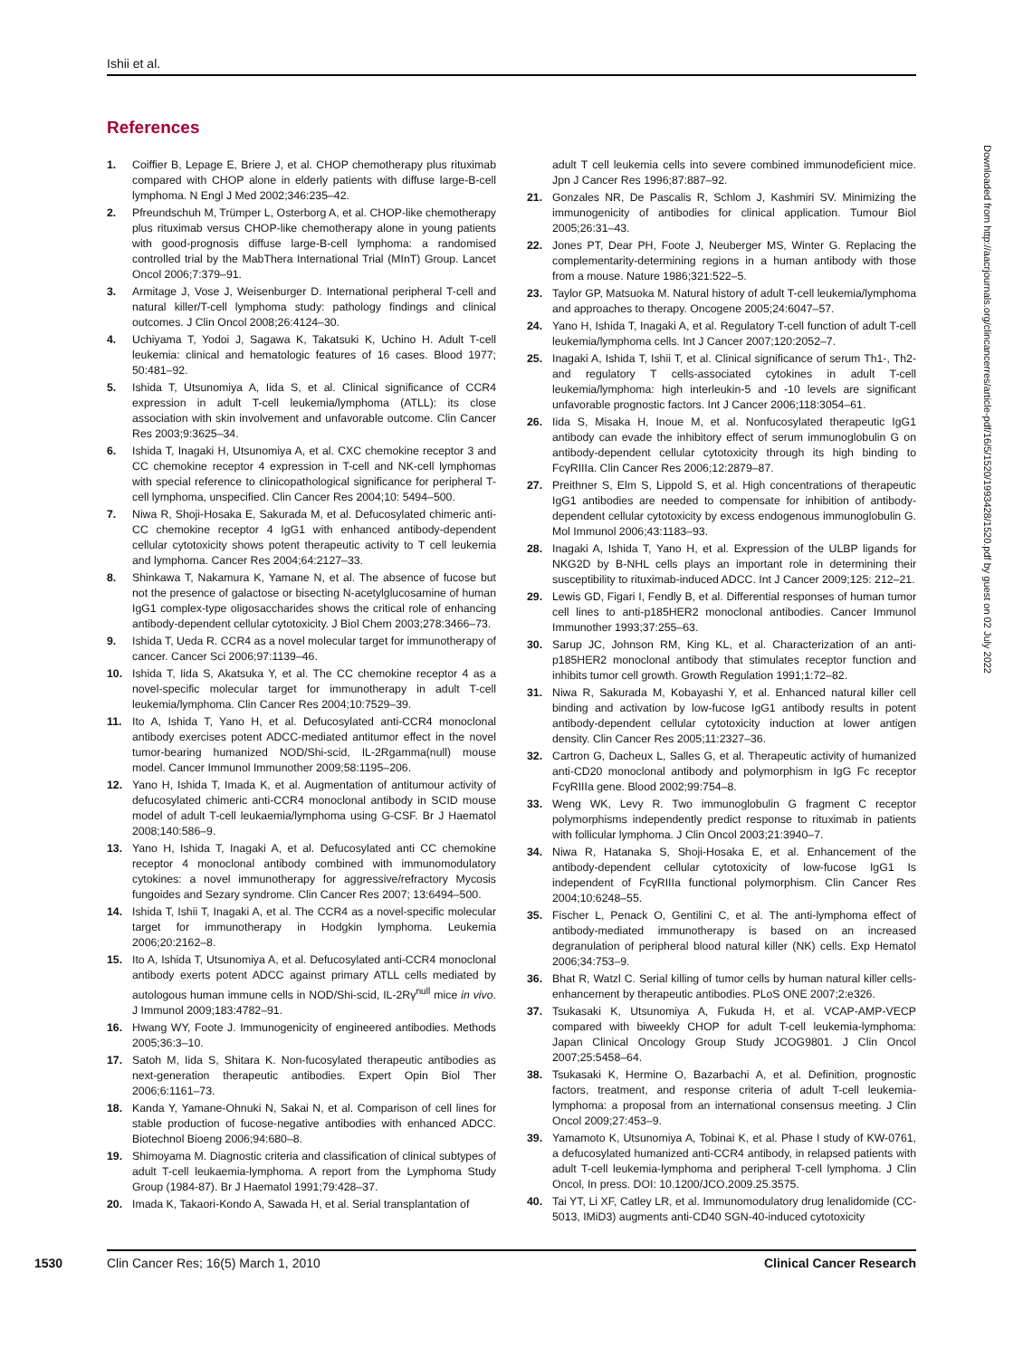Ishii et al.
References
1. Coiffier B, Lepage E, Briere J, et al. CHOP chemotherapy plus rituximab compared with CHOP alone in elderly patients with diffuse large-B-cell lymphoma. N Engl J Med 2002;346:235–42.
2. Pfreundschuh M, Trümper L, Osterborg A, et al. CHOP-like chemotherapy plus rituximab versus CHOP-like chemotherapy alone in young patients with good-prognosis diffuse large-B-cell lymphoma: a randomised controlled trial by the MabThera International Trial (MInT) Group. Lancet Oncol 2006;7:379–91.
3. Armitage J, Vose J, Weisenburger D. International peripheral T-cell and natural killer/T-cell lymphoma study: pathology findings and clinical outcomes. J Clin Oncol 2008;26:4124–30.
4. Uchiyama T, Yodoi J, Sagawa K, Takatsuki K, Uchino H. Adult T-cell leukemia: clinical and hematologic features of 16 cases. Blood 1977; 50:481–92.
5. Ishida T, Utsunomiya A, Iida S, et al. Clinical significance of CCR4 expression in adult T-cell leukemia/lymphoma (ATLL): its close association with skin involvement and unfavorable outcome. Clin Cancer Res 2003;9:3625–34.
6. Ishida T, Inagaki H, Utsunomiya A, et al. CXC chemokine receptor 3 and CC chemokine receptor 4 expression in T-cell and NK-cell lymphomas with special reference to clinicopathological significance for peripheral T-cell lymphoma, unspecified. Clin Cancer Res 2004;10: 5494–500.
7. Niwa R, Shoji-Hosaka E, Sakurada M, et al. Defucosylated chimeric anti-CC chemokine receptor 4 IgG1 with enhanced antibody-dependent cellular cytotoxicity shows potent therapeutic activity to T cell leukemia and lymphoma. Cancer Res 2004;64:2127–33.
8. Shinkawa T, Nakamura K, Yamane N, et al. The absence of fucose but not the presence of galactose or bisecting N-acetylglucosamine of human IgG1 complex-type oligosaccharides shows the critical role of enhancing antibody-dependent cellular cytotoxicity. J Biol Chem 2003;278:3466–73.
9. Ishida T, Ueda R. CCR4 as a novel molecular target for immunotherapy of cancer. Cancer Sci 2006;97:1139–46.
10. Ishida T, Iida S, Akatsuka Y, et al. The CC chemokine receptor 4 as a novel-specific molecular target for immunotherapy in adult T-cell leukemia/lymphoma. Clin Cancer Res 2004;10:7529–39.
11. Ito A, Ishida T, Yano H, et al. Defucosylated anti-CCR4 monoclonal antibody exercises potent ADCC-mediated antitumor effect in the novel tumor-bearing humanized NOD/Shi-scid, IL-2Rgamma(null) mouse model. Cancer Immunol Immunother 2009;58:1195–206.
12. Yano H, Ishida T, Imada K, et al. Augmentation of antitumour activity of defucosylated chimeric anti-CCR4 monoclonal antibody in SCID mouse model of adult T-cell leukaemia/lymphoma using G-CSF. Br J Haematol 2008;140:586–9.
13. Yano H, Ishida T, Inagaki A, et al. Defucosylated anti CC chemokine receptor 4 monoclonal antibody combined with immunomodulatory cytokines: a novel immunotherapy for aggressive/refractory Mycosis fungoides and Sezary syndrome. Clin Cancer Res 2007; 13:6494–500.
14. Ishida T, Ishii T, Inagaki A, et al. The CCR4 as a novel-specific molecular target for immunotherapy in Hodgkin lymphoma. Leukemia 2006;20:2162–8.
15. Ito A, Ishida T, Utsunomiya A, et al. Defucosylated anti-CCR4 monoclonal antibody exerts potent ADCC against primary ATLL cells mediated by autologous human immune cells in NOD/Shi-scid, IL-2Rγ<sup>null</sup> mice in vivo. J Immunol 2009;183:4782–91.
16. Hwang WY, Foote J. Immunogenicity of engineered antibodies. Methods 2005;36:3–10.
17. Satoh M, Iida S, Shitara K. Non-fucosylated therapeutic antibodies as next-generation therapeutic antibodies. Expert Opin Biol Ther 2006;6:1161–73.
18. Kanda Y, Yamane-Ohnuki N, Sakai N, et al. Comparison of cell lines for stable production of fucose-negative antibodies with enhanced ADCC. Biotechnol Bioeng 2006;94:680–8.
19. Shimoyama M. Diagnostic criteria and classification of clinical subtypes of adult T-cell leukaemia-lymphoma. A report from the Lymphoma Study Group (1984-87). Br J Haematol 1991;79:428–37.
20. Imada K, Takaori-Kondo A, Sawada H, et al. Serial transplantation of
adult T cell leukemia cells into severe combined immunodeficient mice. Jpn J Cancer Res 1996;87:887–92.
21. Gonzales NR, De Pascalis R, Schlom J, Kashmiri SV. Minimizing the immunogenicity of antibodies for clinical application. Tumour Biol 2005;26:31–43.
22. Jones PT, Dear PH, Foote J, Neuberger MS, Winter G. Replacing the complementarity-determining regions in a human antibody with those from a mouse. Nature 1986;321:522–5.
23. Taylor GP, Matsuoka M. Natural history of adult T-cell leukemia/lymphoma and approaches to therapy. Oncogene 2005;24:6047–57.
24. Yano H, Ishida T, Inagaki A, et al. Regulatory T-cell function of adult T-cell leukemia/lymphoma cells. Int J Cancer 2007;120:2052–7.
25. Inagaki A, Ishida T, Ishii T, et al. Clinical significance of serum Th1-, Th2- and regulatory T cells-associated cytokines in adult T-cell leukemia/lymphoma: high interleukin-5 and -10 levels are significant unfavorable prognostic factors. Int J Cancer 2006;118:3054–61.
26. Iida S, Misaka H, Inoue M, et al. Nonfucosylated therapeutic IgG1 antibody can evade the inhibitory effect of serum immunoglobulin G on antibody-dependent cellular cytotoxicity through its high binding to FcγRIIIa. Clin Cancer Res 2006;12:2879–87.
27. Preithner S, Elm S, Lippold S, et al. High concentrations of therapeutic IgG1 antibodies are needed to compensate for inhibition of antibody-dependent cellular cytotoxicity by excess endogenous immunoglobulin G. Mol Immunol 2006;43:1183–93.
28. Inagaki A, Ishida T, Yano H, et al. Expression of the ULBP ligands for NKG2D by B-NHL cells plays an important role in determining their susceptibility to rituximab-induced ADCC. Int J Cancer 2009;125: 212–21.
29. Lewis GD, Figari I, Fendly B, et al. Differential responses of human tumor cell lines to anti-p185HER2 monoclonal antibodies. Cancer Immunol Immunother 1993;37:255–63.
30. Sarup JC, Johnson RM, King KL, et al. Characterization of an anti-p185HER2 monoclonal antibody that stimulates receptor function and inhibits tumor cell growth. Growth Regulation 1991;1:72–82.
31. Niwa R, Sakurada M, Kobayashi Y, et al. Enhanced natural killer cell binding and activation by low-fucose IgG1 antibody results in potent antibody-dependent cellular cytotoxicity induction at lower antigen density. Clin Cancer Res 2005;11:2327–36.
32. Cartron G, Dacheux L, Salles G, et al. Therapeutic activity of humanized anti-CD20 monoclonal antibody and polymorphism in IgG Fc receptor FcγRIIIa gene. Blood 2002;99:754–8.
33. Weng WK, Levy R. Two immunoglobulin G fragment C receptor polymorphisms independently predict response to rituximab in patients with follicular lymphoma. J Clin Oncol 2003;21:3940–7.
34. Niwa R, Hatanaka S, Shoji-Hosaka E, et al. Enhancement of the antibody-dependent cellular cytotoxicity of low-fucose IgG1 Is independent of FcγRIIIa functional polymorphism. Clin Cancer Res 2004;10:6248–55.
35. Fischer L, Penack O, Gentilini C, et al. The anti-lymphoma effect of antibody-mediated immunotherapy is based on an increased degranulation of peripheral blood natural killer (NK) cells. Exp Hematol 2006;34:753–9.
36. Bhat R, Watzl C. Serial killing of tumor cells by human natural killer cells-enhancement by therapeutic antibodies. PLoS ONE 2007;2:e326.
37. Tsukasaki K, Utsunomiya A, Fukuda H, et al. VCAP-AMP-VECP compared with biweekly CHOP for adult T-cell leukemia-lymphoma: Japan Clinical Oncology Group Study JCOG9801. J Clin Oncol 2007;25:5458–64.
38. Tsukasaki K, Hermine O, Bazarbachi A, et al. Definition, prognostic factors, treatment, and response criteria of adult T-cell leukemia-lymphoma: a proposal from an international consensus meeting. J Clin Oncol 2009;27:453–9.
39. Yamamoto K, Utsunomiya A, Tobinai K, et al. Phase I study of KW-0761, a defucosylated humanized anti-CCR4 antibody, in relapsed patients with adult T-cell leukemia-lymphoma and peripheral T-cell lymphoma. J Clin Oncol, In press. DOI: 10.1200/JCO.2009.25.3575.
40. Tai YT, Li XF, Catley LR, et al. Immunomodulatory drug lenalidomide (CC-5013, IMiD3) augments anti-CD40 SGN-40-induced cytotoxicity
Downloaded from http://aacrjournals.org/clincancerres/article-pdf/16/5/1520/1993428/1520.pdf by guest on 02 July 2022
1530 Clin Cancer Res; 16(5) March 1, 2010 Clinical Cancer Research